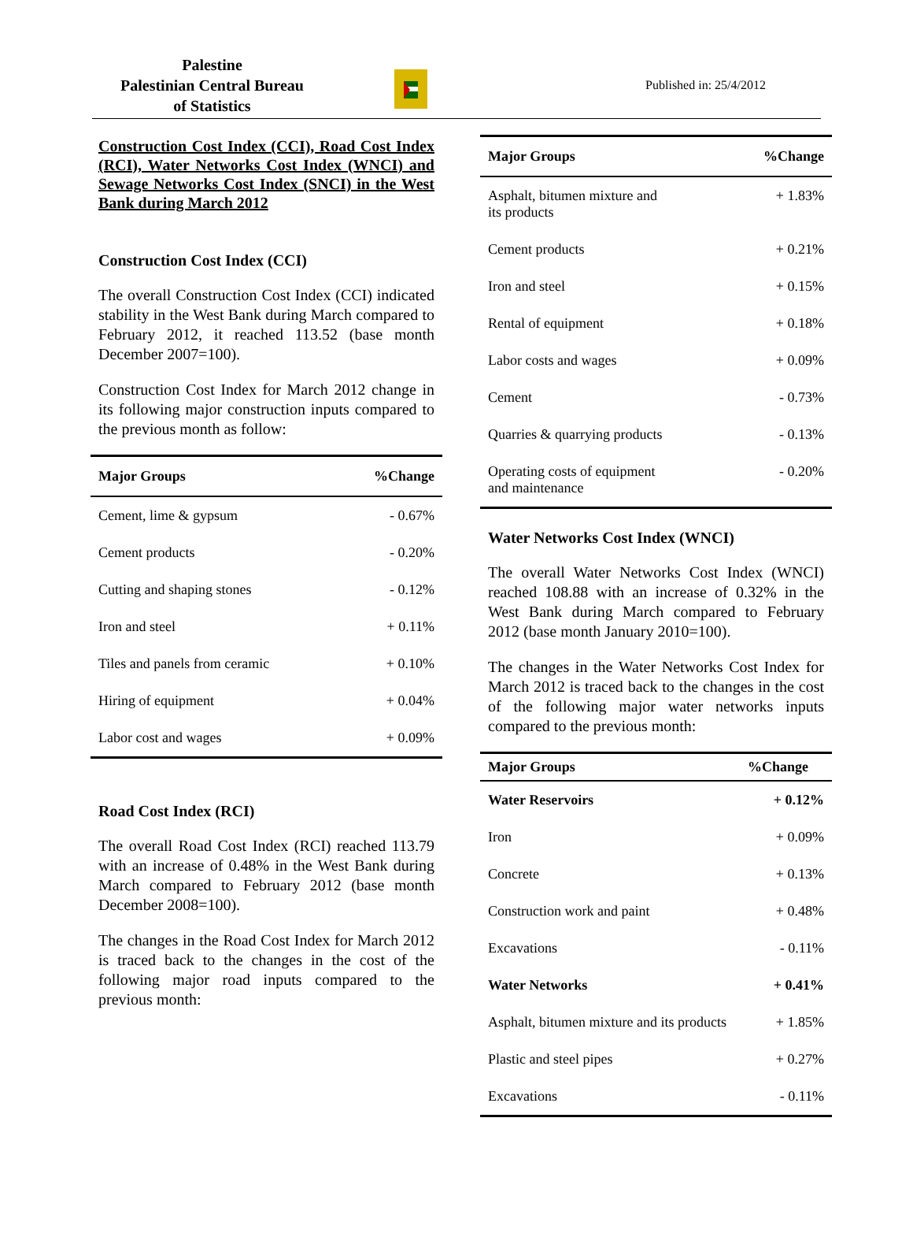Palestine
Palestinian Central Bureau
of Statistics
Published in: 25/4/2012
Construction Cost Index (CCI), Road Cost Index (RCI), Water Networks Cost Index (WNCI) and Sewage Networks Cost Index (SNCI) in the West Bank during March 2012
Construction Cost Index (CCI)
The overall Construction Cost Index (CCI) indicated stability in the West Bank during March compared to February 2012, it reached 113.52 (base month December 2007=100).
Construction Cost Index for March 2012 change in its following major construction inputs compared to the previous month as follow:
| Major Groups | %Change |
| --- | --- |
| Cement, lime & gypsum | - 0.67% |
| Cement products | - 0.20% |
| Cutting and shaping stones | - 0.12% |
| Iron and steel | + 0.11% |
| Tiles and panels from ceramic | + 0.10% |
| Hiring of equipment | + 0.04% |
| Labor cost and wages | + 0.09% |
Road Cost Index (RCI)
The overall Road Cost Index (RCI) reached 113.79 with an increase of 0.48% in the West Bank during March compared to February 2012 (base month December 2008=100).
The changes in the Road Cost Index for March 2012 is traced back to the changes in the cost of the following major road inputs compared to the previous month:
| Major Groups | %Change |
| --- | --- |
| Asphalt, bitumen mixture and its products | + 1.83% |
| Cement products | + 0.21% |
| Iron and steel | + 0.15% |
| Rental of equipment | + 0.18% |
| Labor costs and wages | + 0.09% |
| Cement | - 0.73% |
| Quarries & quarrying products | - 0.13% |
| Operating costs of equipment and maintenance | - 0.20% |
Water Networks Cost Index (WNCI)
The overall Water Networks Cost Index (WNCI) reached 108.88 with an increase of 0.32% in the West Bank during March compared to February 2012 (base month January 2010=100).
The changes in the Water Networks Cost Index for March 2012 is traced back to the changes in the cost of the following major water networks inputs compared to the previous month:
| Major Groups | %Change |
| --- | --- |
| Water Reservoirs | + 0.12% |
| Iron | + 0.09% |
| Concrete | + 0.13% |
| Construction work and paint | + 0.48% |
| Excavations | - 0.11% |
| Water Networks | + 0.41% |
| Asphalt, bitumen mixture and its products | + 1.85% |
| Plastic and steel pipes | + 0.27% |
| Excavations | - 0.11% |